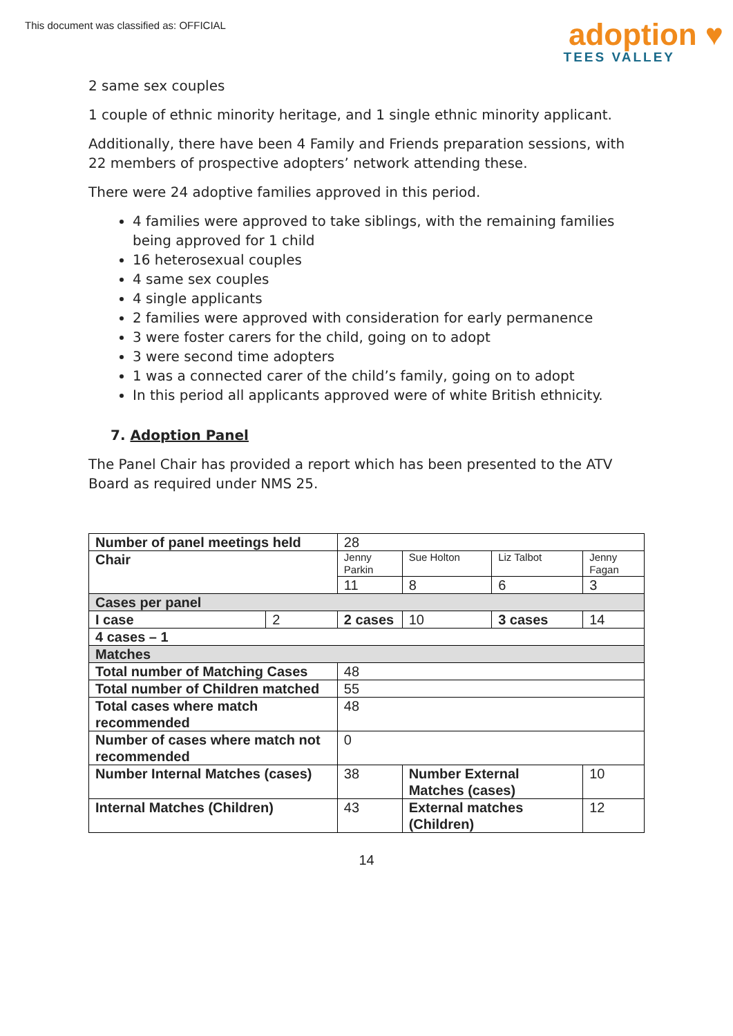This document was classified as: OFFICIAL
adoption ♥
TEES VALLEY
2 same sex couples
1 couple of ethnic minority heritage, and 1 single ethnic minority applicant.
Additionally, there have been 4 Family and Friends preparation sessions, with 22 members of prospective adopters’ network attending these.
There were 24 adoptive families approved in this period.
4 families were approved to take siblings, with the remaining families being approved for 1 child
16 heterosexual couples
4 same sex couples
4 single applicants
2 families were approved with consideration for early permanence
3 were foster carers for the child, going on to adopt
3 were second time adopters
1 was a connected carer of the child’s family, going on to adopt
In this period all applicants approved were of white British ethnicity.
7. Adoption Panel
The Panel Chair has provided a report which has been presented to the ATV Board as required under NMS 25.
| Number of panel meetings held | | 28 | | | | |
| Chair | | Jenny Parkin | Sue Holton | Liz Talbot | | Jenny Fagan |
| | | 11 | 8 | 6 | | 3 |
| Cases per panel | | | | | | |
| I case | 2 | 2 cases | 10 | 3 cases | 14 | |
| 4 cases – 1 | | | | | | |
| Matches | | | | | | |
| Total number of Matching Cases | | 48 | | | | |
| Total number of Children matched | | 55 | | | | |
| Total cases where match recommended | | 48 | | | | |
| Number of cases where match not recommended | | 0 | | | | |
| Number Internal Matches (cases) | | 38 | Number External Matches (cases) | | 10 | |
| Internal Matches (Children) | | 43 | External matches (Children) | | 12 | |
14